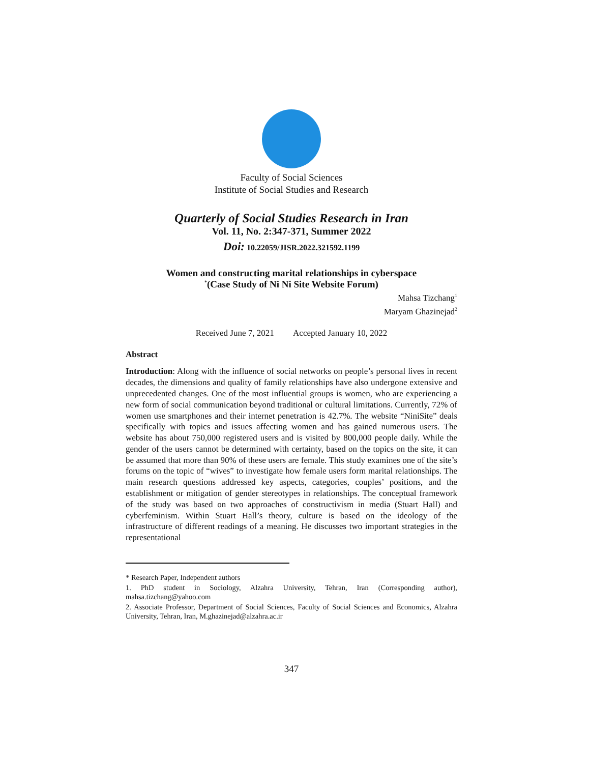Faculty of Social Sciences
Institute of Social Studies and Research
Quarterly of Social Studies Research in Iran
Vol. 11, No. 2:347-371, Summer 2022
Doi: 10.22059/JISR.2022.321592.1199
Women and constructing marital relationships in cyberspace
<sup>*</sup> (Case Study of Ni Ni Site Website Forum)
Mahsa Tizchang<sup>1</sup>
Maryam Ghazinejad<sup>2</sup>
Received June 7, 2021 Accepted January 10, 2022
Abstract
Introduction: Along with the influence of social networks on people’s personal lives in recent decades, the dimensions and quality of family relationships have also undergone extensive and unprecedented changes. One of the most influential groups is women, who are experiencing a new form of social communication beyond traditional or cultural limitations. Currently, 72% of women use smartphones and their internet penetration is 42.7%. The website “NiniSite” deals specifically with topics and issues affecting women and has gained numerous users. The website has about 750,000 registered users and is visited by 800,000 people daily. While the gender of the users cannot be determined with certainty, based on the topics on the site, it can be assumed that more than 90% of these users are female. This study examines one of the site’s forums on the topic of “wives” to investigate how female users form marital relationships. The main research questions addressed key aspects, categories, couples’ positions, and the establishment or mitigation of gender stereotypes in relationships. The conceptual framework of the study was based on two approaches of constructivism in media (Stuart Hall) and cyberfeminism. Within Stuart Hall’s theory, culture is based on the ideology of the infrastructure of different readings of a meaning. He discusses two important strategies in the representational
* Research Paper, Independent authors
1. PhD student in Sociology, Alzahra University, Tehran, Iran (Corresponding author), mahsa.tizchang@yahoo.com
2. Associate Professor, Department of Social Sciences, Faculty of Social Sciences and Economics, Alzahra University, Tehran, Iran, M.ghazinejad@alzahra.ac.ir
347